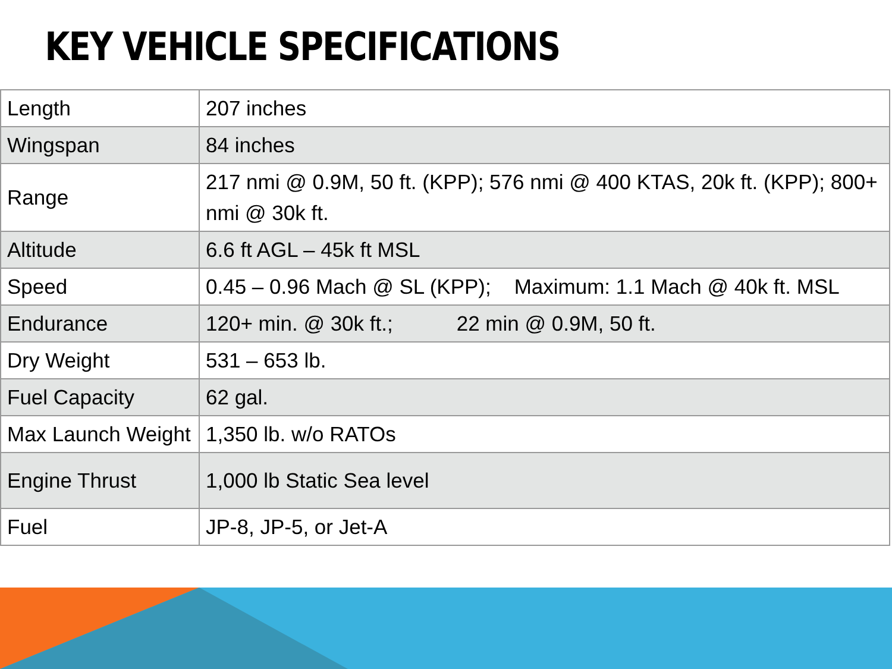KEY VEHICLE SPECIFICATIONS
| Length | 207 inches |
| Wingspan | 84 inches |
| Range | 217 nmi @ 0.9M, 50 ft. (KPP); 576 nmi @ 400 KTAS, 20k ft. (KPP); 800+ nmi @ 30k ft. |
| Altitude | 6.6 ft AGL – 45k ft MSL |
| Speed | 0.45 – 0.96 Mach @ SL (KPP); Maximum: 1.1 Mach @ 40k ft. MSL |
| Endurance | 120+ min. @ 30k ft.; 22 min @ 0.9M, 50 ft. |
| Dry Weight | 531 – 653 lb. |
| Fuel Capacity | 62 gal. |
| Max Launch Weight | 1,350 lb. w/o RATOs |
| Engine Thrust | 1,000 lb Static Sea level |
| Fuel | JP-8, JP-5, or Jet-A |